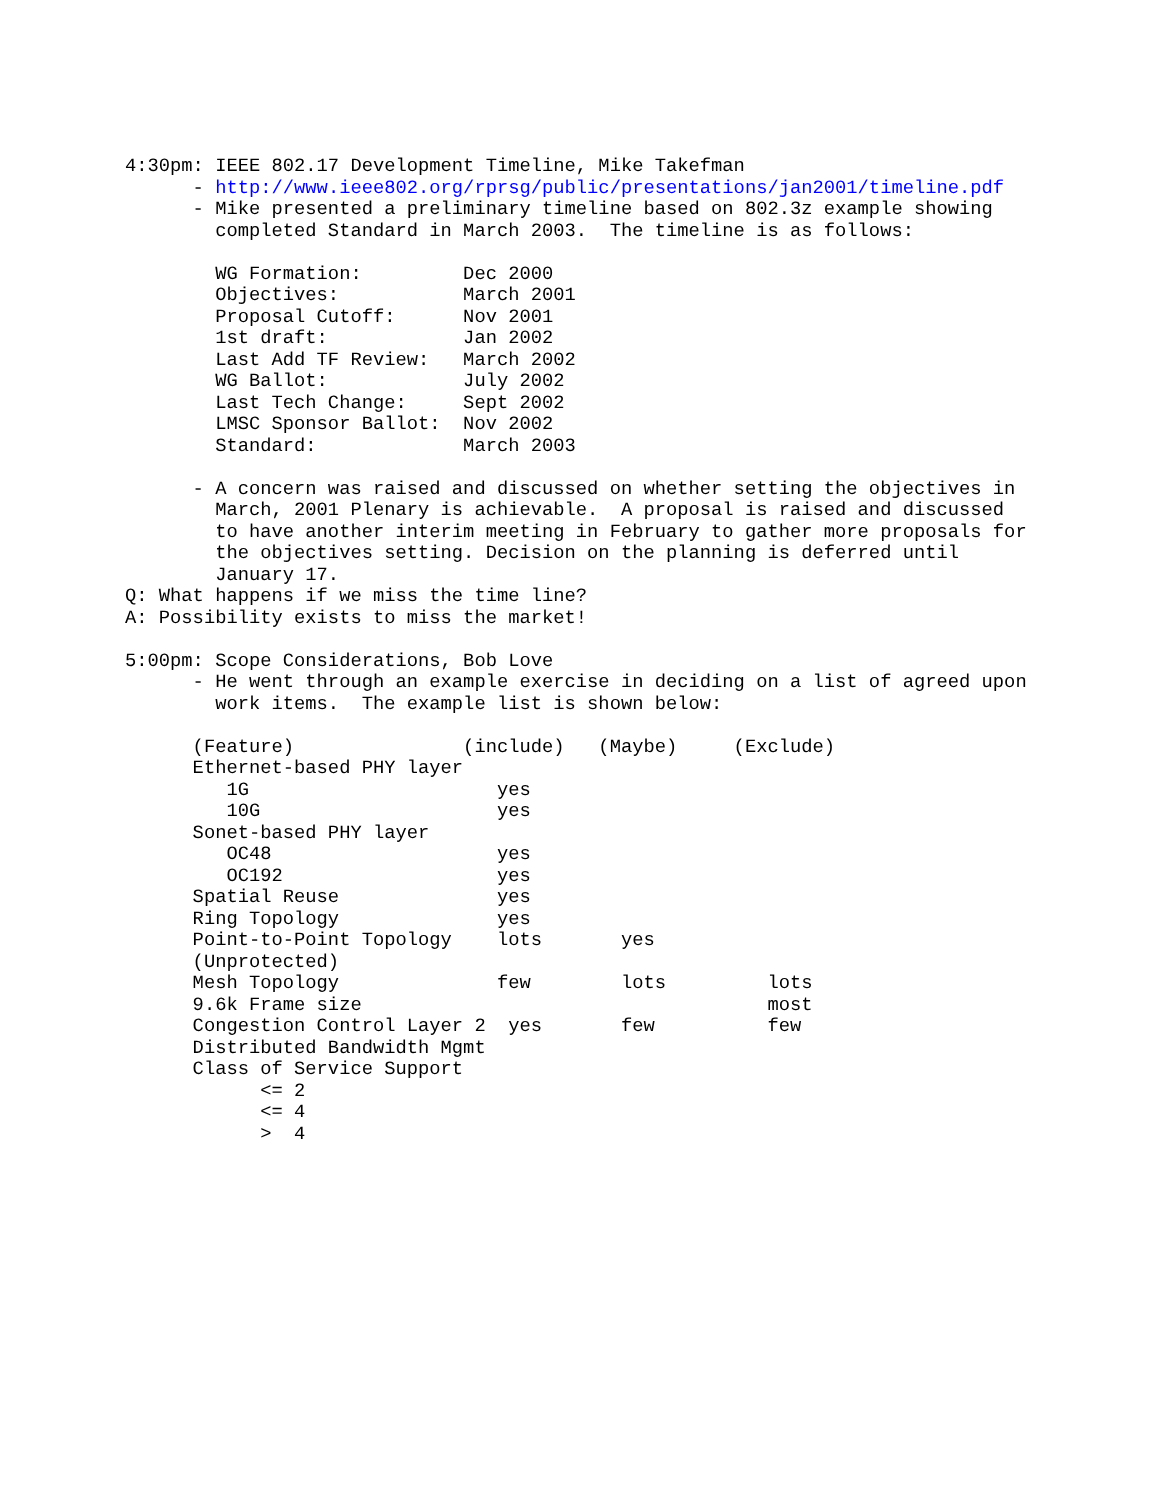4:30pm: IEEE 802.17 Development Timeline, Mike Takefman
      - http://www.ieee802.org/rprsg/public/presentations/jan2001/timeline.pdf
      - Mike presented a preliminary timeline based on 802.3z example showing
        completed Standard in March 2003.  The timeline is as follows:

        WG Formation:         Dec 2000
        Objectives:           March 2001
        Proposal Cutoff:      Nov 2001
        1st draft:            Jan 2002
        Last Add TF Review:   March 2002
        WG Ballot:            July 2002
        Last Tech Change:     Sept 2002
        LMSC Sponsor Ballot:  Nov 2002
        Standard:             March 2003

      - A concern was raised and discussed on whether setting the objectives in
        March, 2001 Plenary is achievable.  A proposal is raised and discussed
        to have another interim meeting in February to gather more proposals for
        the objectives setting. Decision on the planning is deferred until
        January 17.
Q: What happens if we miss the time line?
A: Possibility exists to miss the market!

5:00pm: Scope Considerations, Bob Love
      - He went through an example exercise in deciding on a list of agreed upon
        work items.  The example list is shown below:

      (Feature)               (include)   (Maybe)     (Exclude)
      Ethernet-based PHY layer
         1G                      yes
         10G                     yes
      Sonet-based PHY layer
         OC48                    yes
         OC192                   yes
      Spatial Reuse              yes
      Ring Topology              yes
      Point-to-Point Topology    lots       yes
      (Unprotected)
      Mesh Topology              few        lots         lots
      9.6k Frame size                                    most
      Congestion Control Layer 2  yes       few          few
      Distributed Bandwidth Mgmt
      Class of Service Support
            <= 2
            <= 4
            >  4